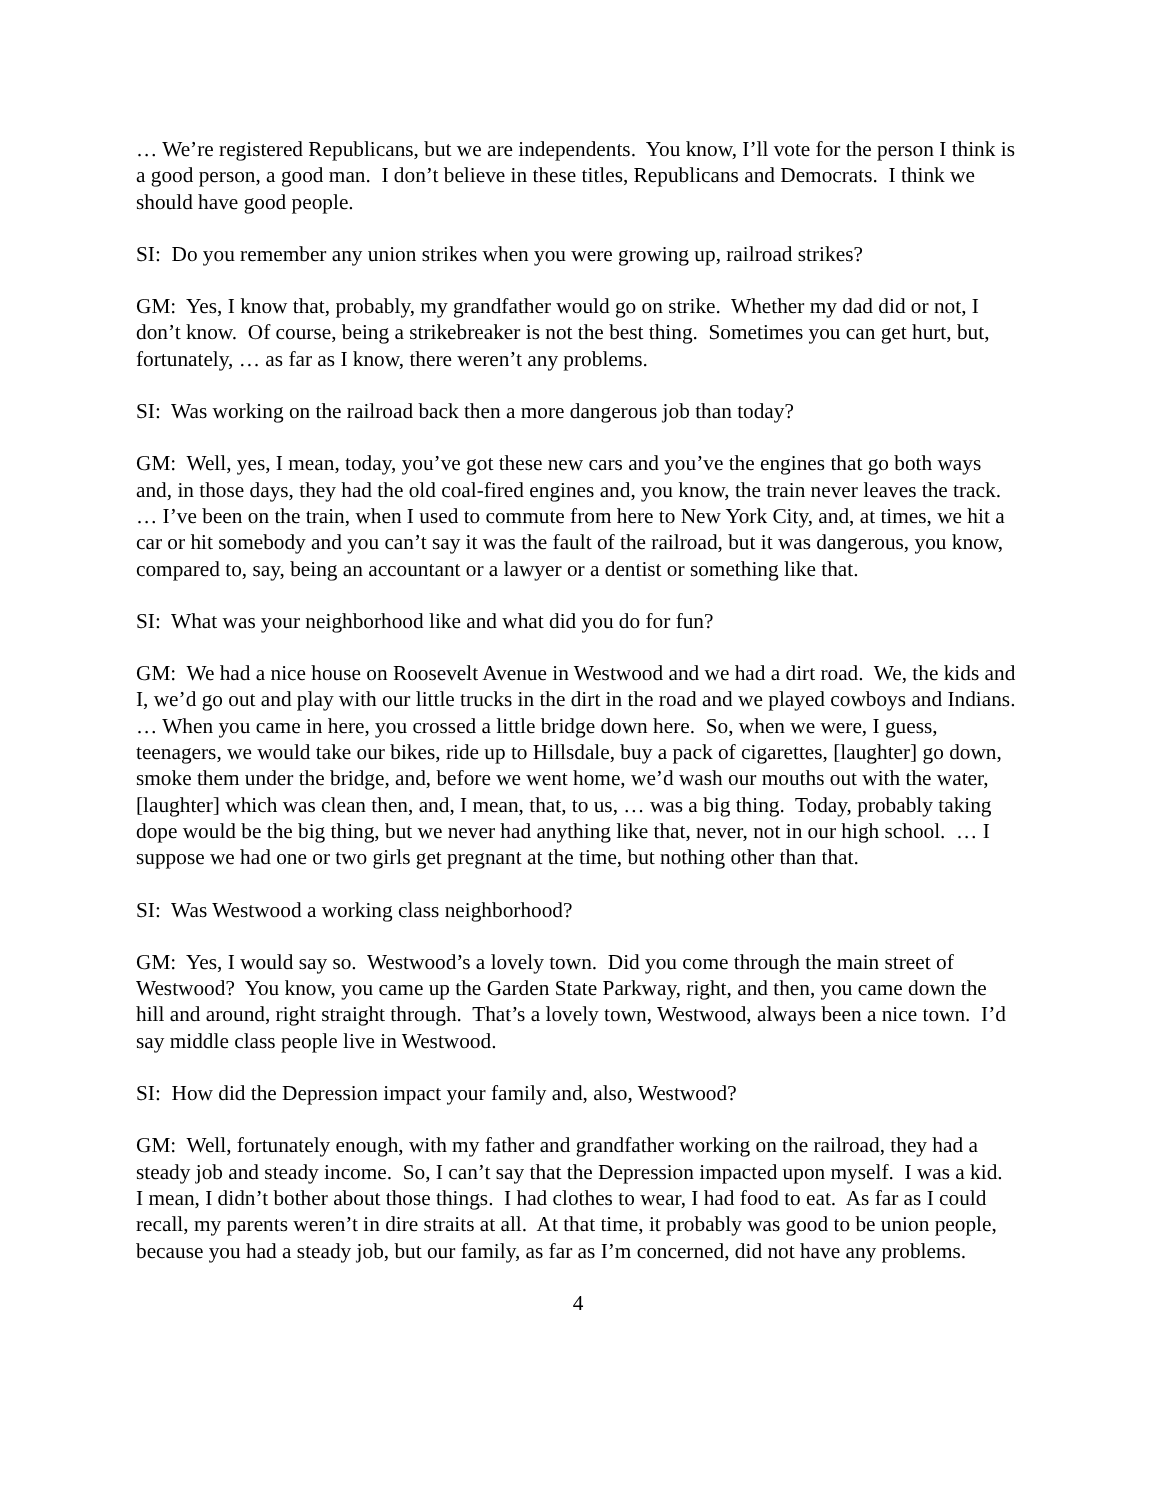… We’re registered Republicans, but we are independents. You know, I’ll vote for the person I think is a good person, a good man. I don’t believe in these titles, Republicans and Democrats. I think we should have good people.
SI: Do you remember any union strikes when you were growing up, railroad strikes?
GM: Yes, I know that, probably, my grandfather would go on strike. Whether my dad did or not, I don’t know. Of course, being a strikebreaker is not the best thing. Sometimes you can get hurt, but, fortunately, … as far as I know, there weren’t any problems.
SI: Was working on the railroad back then a more dangerous job than today?
GM: Well, yes, I mean, today, you’ve got these new cars and you’ve the engines that go both ways and, in those days, they had the old coal-fired engines and, you know, the train never leaves the track. … I’ve been on the train, when I used to commute from here to New York City, and, at times, we hit a car or hit somebody and you can’t say it was the fault of the railroad, but it was dangerous, you know, compared to, say, being an accountant or a lawyer or a dentist or something like that.
SI: What was your neighborhood like and what did you do for fun?
GM: We had a nice house on Roosevelt Avenue in Westwood and we had a dirt road. We, the kids and I, we’d go out and play with our little trucks in the dirt in the road and we played cowboys and Indians. … When you came in here, you crossed a little bridge down here. So, when we were, I guess, teenagers, we would take our bikes, ride up to Hillsdale, buy a pack of cigarettes, [laughter] go down, smoke them under the bridge, and, before we went home, we’d wash our mouths out with the water, [laughter] which was clean then, and, I mean, that, to us, … was a big thing. Today, probably taking dope would be the big thing, but we never had anything like that, never, not in our high school. … I suppose we had one or two girls get pregnant at the time, but nothing other than that.
SI: Was Westwood a working class neighborhood?
GM: Yes, I would say so. Westwood’s a lovely town. Did you come through the main street of Westwood? You know, you came up the Garden State Parkway, right, and then, you came down the hill and around, right straight through. That’s a lovely town, Westwood, always been a nice town. I’d say middle class people live in Westwood.
SI: How did the Depression impact your family and, also, Westwood?
GM: Well, fortunately enough, with my father and grandfather working on the railroad, they had a steady job and steady income. So, I can’t say that the Depression impacted upon myself. I was a kid. I mean, I didn’t bother about those things. I had clothes to wear, I had food to eat. As far as I could recall, my parents weren’t in dire straits at all. At that time, it probably was good to be union people, because you had a steady job, but our family, as far as I’m concerned, did not have any problems.
4